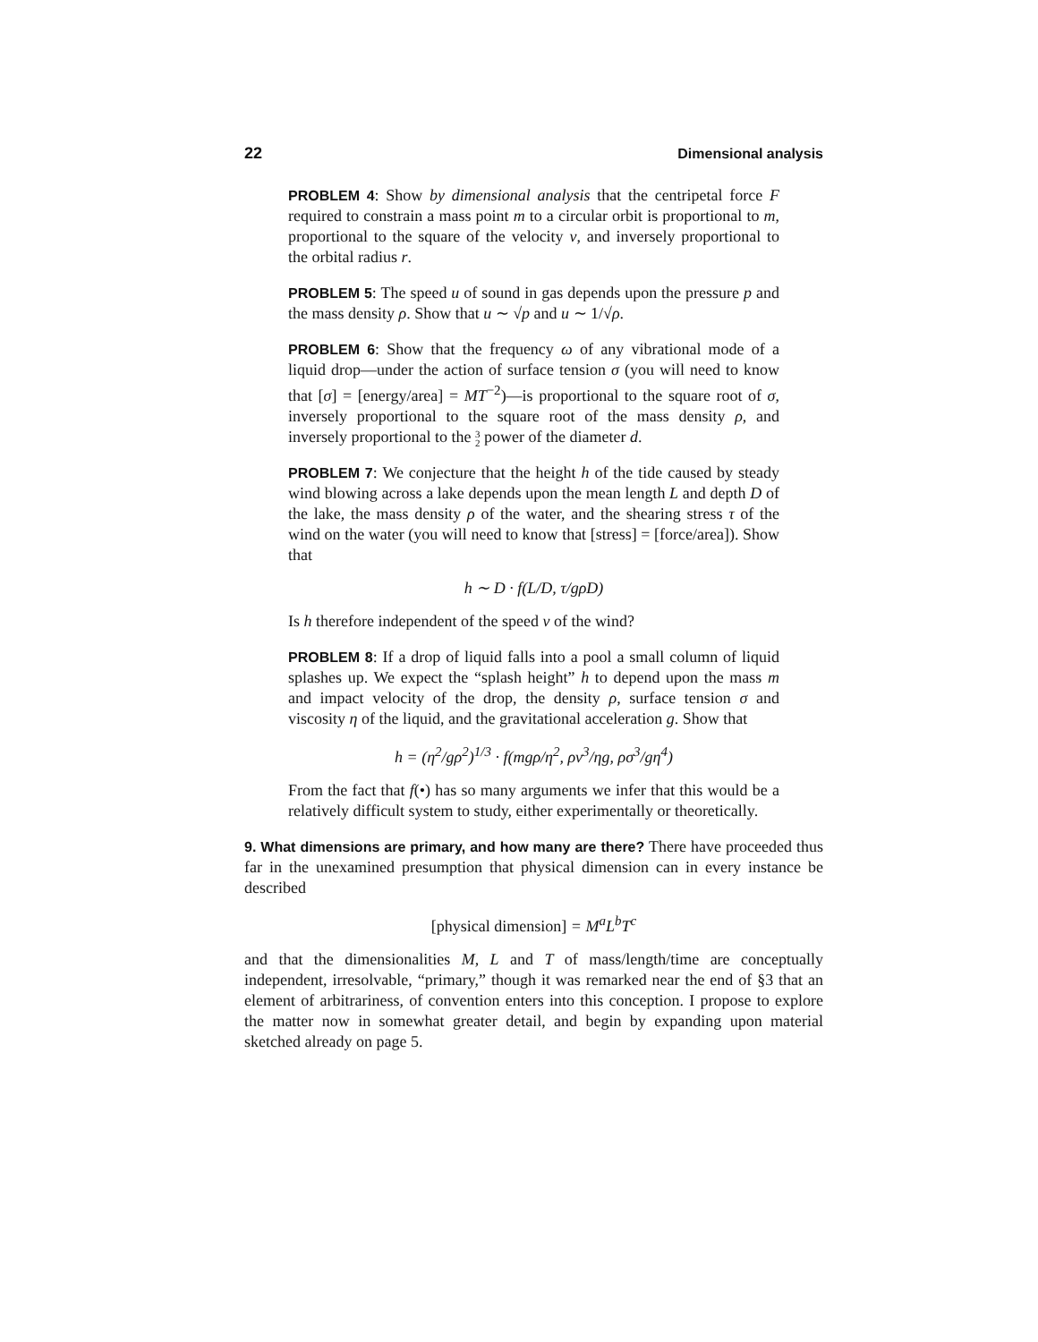22 Dimensional analysis
PROBLEM 4: Show by dimensional analysis that the centripetal force F required to constrain a mass point m to a circular orbit is proportional to m, proportional to the square of the velocity v, and inversely proportional to the orbital radius r.
PROBLEM 5: The speed u of sound in gas depends upon the pressure p and the mass density ρ. Show that u ∼ √p and u ∼ 1/√ρ.
PROBLEM 6: Show that the frequency ω of any vibrational mode of a liquid drop—under the action of surface tension σ (you will need to know that [σ] = [energy/area] = MT<sup>−2</sup>)—is proportional to the square root of σ, inversely proportional to the square root of the mass density ρ, and inversely proportional to the 3
2 power of the diameter d.
PROBLEM 7: We conjecture that the height h of the tide caused by steady wind blowing across a lake depends upon the mean length L and depth D of the lake, the mass density ρ of the water, and the shearing stress τ of the wind on the water (you will need to know that [stress] = [force/area]). Show that
h ∼ D · f(L/D, τ/gρD)
Is h therefore independent of the speed v of the wind?
PROBLEM 8: If a drop of liquid falls into a pool a small column of liquid splashes up. We expect the “splash height” h to depend upon the mass m and impact velocity of the drop, the density ρ, surface tension σ and viscosity η of the liquid, and the gravitational acceleration g. Show that
h = (η<sup>2</sup>/gρ<sup>2</sup>)<sup>1/3</sup> · f(mgρ/η<sup>2</sup>, ρv<sup>3</sup>/ηg, ρσ<sup>3</sup>/gη<sup>4</sup>)
From the fact that f(•) has so many arguments we infer that this would be a relatively difficult system to study, either experimentally or theoretically.
9. What dimensions are primary, and how many are there? There have proceeded thus far in the unexamined presumption that physical dimension can in every instance be described
[physical dimension] = M<sup>a</sup>L<sup>b</sup>T<sup>c</sup>
and that the dimensionalities M, L and T of mass/length/time are conceptually independent, irresolvable, “primary,” though it was remarked near the end of §3 that an element of arbitrariness, of convention enters into this conception. I propose to explore the matter now in somewhat greater detail, and begin by expanding upon material sketched already on page 5.